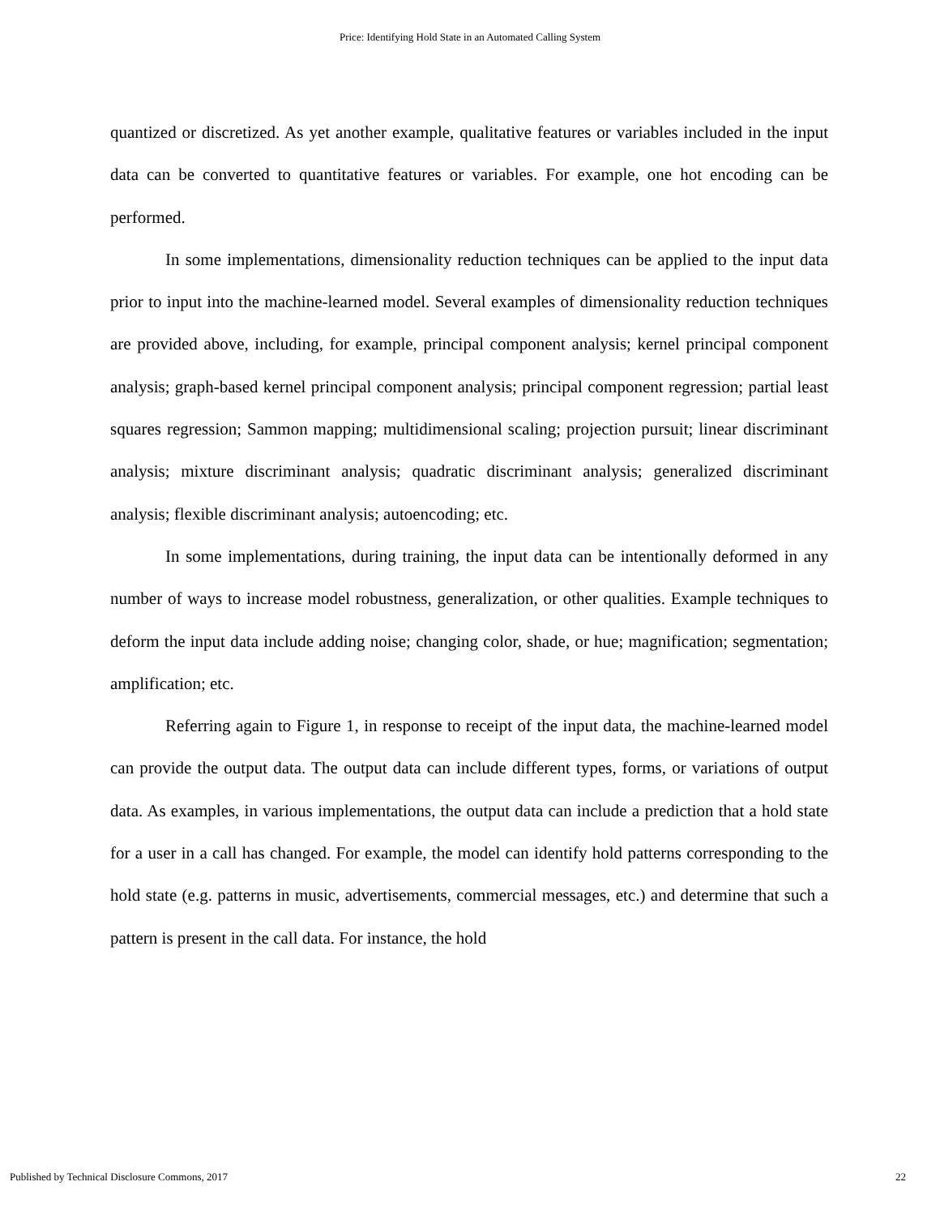Price: Identifying Hold State in an Automated Calling System
quantized or discretized. As yet another example, qualitative features or variables included in the input data can be converted to quantitative features or variables. For example, one hot encoding can be performed.
In some implementations, dimensionality reduction techniques can be applied to the input data prior to input into the machine-learned model. Several examples of dimensionality reduction techniques are provided above, including, for example, principal component analysis; kernel principal component analysis; graph-based kernel principal component analysis; principal component regression; partial least squares regression; Sammon mapping; multidimensional scaling; projection pursuit; linear discriminant analysis; mixture discriminant analysis; quadratic discriminant analysis; generalized discriminant analysis; flexible discriminant analysis; autoencoding; etc.
In some implementations, during training, the input data can be intentionally deformed in any number of ways to increase model robustness, generalization, or other qualities. Example techniques to deform the input data include adding noise; changing color, shade, or hue; magnification; segmentation; amplification; etc.
Referring again to Figure 1, in response to receipt of the input data, the machine-learned model can provide the output data. The output data can include different types, forms, or variations of output data. As examples, in various implementations, the output data can include a prediction that a hold state for a user in a call has changed. For example, the model can identify hold patterns corresponding to the hold state (e.g. patterns in music, advertisements, commercial messages, etc.) and determine that such a pattern is present in the call data. For instance, the hold
Published by Technical Disclosure Commons, 2017 22